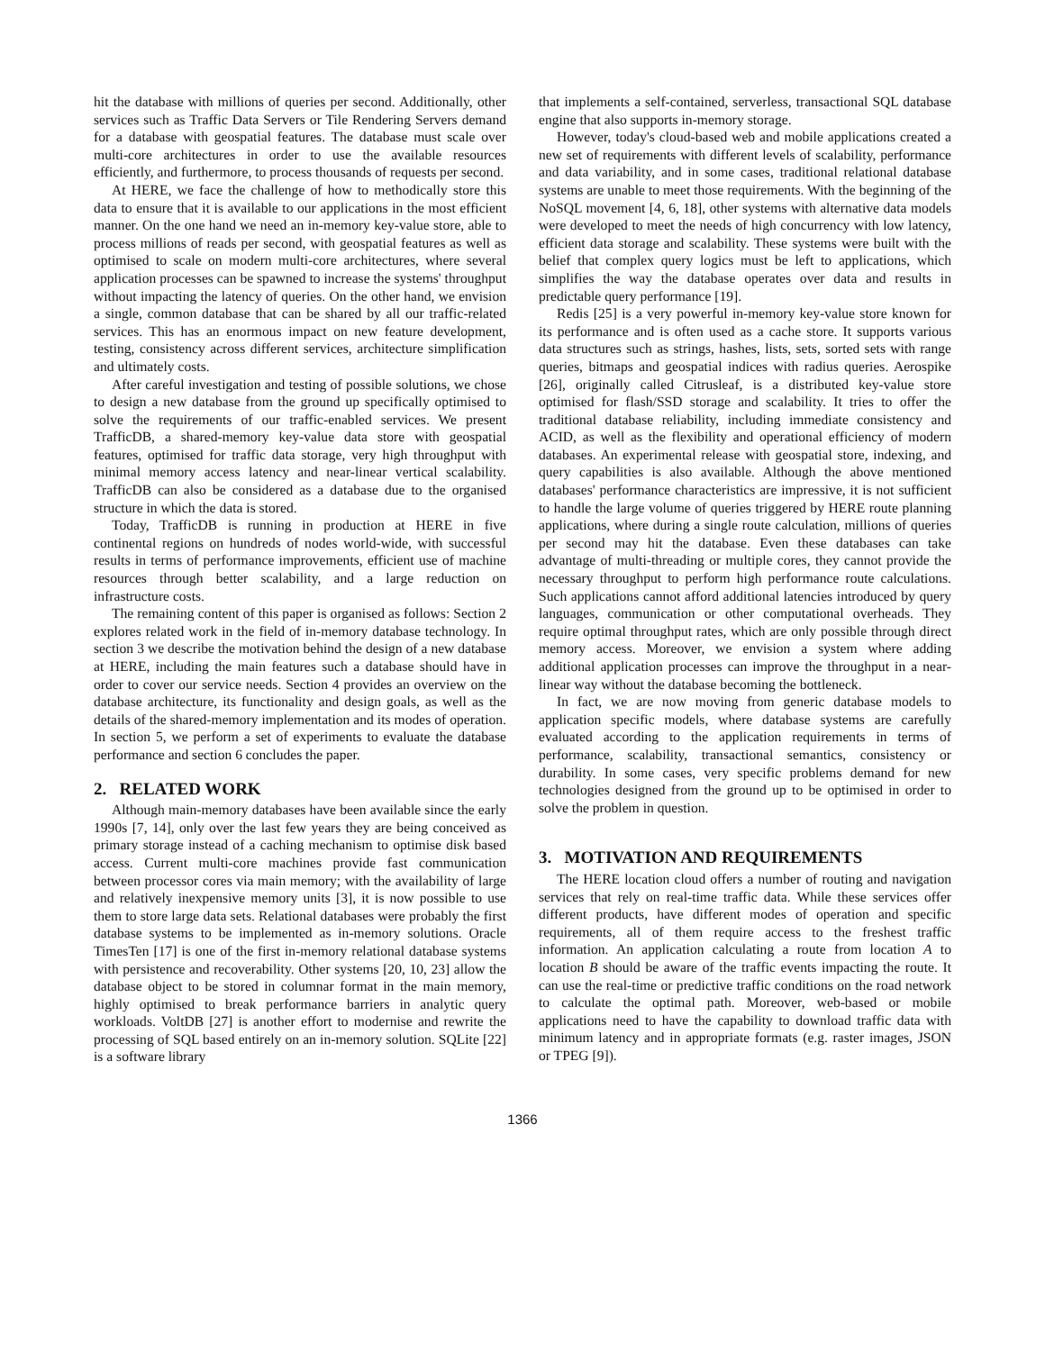hit the database with millions of queries per second. Additionally, other services such as Traffic Data Servers or Tile Rendering Servers demand for a database with geospatial features. The database must scale over multi-core architectures in order to use the available resources efficiently, and furthermore, to process thousands of requests per second.
At HERE, we face the challenge of how to methodically store this data to ensure that it is available to our applications in the most efficient manner. On the one hand we need an in-memory key-value store, able to process millions of reads per second, with geospatial features as well as optimised to scale on modern multi-core architectures, where several application processes can be spawned to increase the systems' throughput without impacting the latency of queries. On the other hand, we envision a single, common database that can be shared by all our traffic-related services. This has an enormous impact on new feature development, testing, consistency across different services, architecture simplification and ultimately costs.
After careful investigation and testing of possible solutions, we chose to design a new database from the ground up specifically optimised to solve the requirements of our traffic-enabled services. We present TrafficDB, a shared-memory key-value data store with geospatial features, optimised for traffic data storage, very high throughput with minimal memory access latency and near-linear vertical scalability. TrafficDB can also be considered as a database due to the organised structure in which the data is stored.
Today, TrafficDB is running in production at HERE in five continental regions on hundreds of nodes world-wide, with successful results in terms of performance improvements, efficient use of machine resources through better scalability, and a large reduction on infrastructure costs.
The remaining content of this paper is organised as follows: Section 2 explores related work in the field of in-memory database technology. In section 3 we describe the motivation behind the design of a new database at HERE, including the main features such a database should have in order to cover our service needs. Section 4 provides an overview on the database architecture, its functionality and design goals, as well as the details of the shared-memory implementation and its modes of operation. In section 5, we perform a set of experiments to evaluate the database performance and section 6 concludes the paper.
2. RELATED WORK
Although main-memory databases have been available since the early 1990s [7, 14], only over the last few years they are being conceived as primary storage instead of a caching mechanism to optimise disk based access. Current multi-core machines provide fast communication between processor cores via main memory; with the availability of large and relatively inexpensive memory units [3], it is now possible to use them to store large data sets. Relational databases were probably the first database systems to be implemented as in-memory solutions. Oracle TimesTen [17] is one of the first in-memory relational database systems with persistence and recoverability. Other systems [20, 10, 23] allow the database object to be stored in columnar format in the main memory, highly optimised to break performance barriers in analytic query workloads. VoltDB [27] is another effort to modernise and rewrite the processing of SQL based entirely on an in-memory solution. SQLite [22] is a software library
that implements a self-contained, serverless, transactional SQL database engine that also supports in-memory storage.
However, today's cloud-based web and mobile applications created a new set of requirements with different levels of scalability, performance and data variability, and in some cases, traditional relational database systems are unable to meet those requirements. With the beginning of the NoSQL movement [4, 6, 18], other systems with alternative data models were developed to meet the needs of high concurrency with low latency, efficient data storage and scalability. These systems were built with the belief that complex query logics must be left to applications, which simplifies the way the database operates over data and results in predictable query performance [19].
Redis [25] is a very powerful in-memory key-value store known for its performance and is often used as a cache store. It supports various data structures such as strings, hashes, lists, sets, sorted sets with range queries, bitmaps and geospatial indices with radius queries. Aerospike [26], originally called Citrusleaf, is a distributed key-value store optimised for flash/SSD storage and scalability. It tries to offer the traditional database reliability, including immediate consistency and ACID, as well as the flexibility and operational efficiency of modern databases. An experimental release with geospatial store, indexing, and query capabilities is also available. Although the above mentioned databases' performance characteristics are impressive, it is not sufficient to handle the large volume of queries triggered by HERE route planning applications, where during a single route calculation, millions of queries per second may hit the database. Even these databases can take advantage of multi-threading or multiple cores, they cannot provide the necessary throughput to perform high performance route calculations. Such applications cannot afford additional latencies introduced by query languages, communication or other computational overheads. They require optimal throughput rates, which are only possible through direct memory access. Moreover, we envision a system where adding additional application processes can improve the throughput in a near-linear way without the database becoming the bottleneck.
In fact, we are now moving from generic database models to application specific models, where database systems are carefully evaluated according to the application requirements in terms of performance, scalability, transactional semantics, consistency or durability. In some cases, very specific problems demand for new technologies designed from the ground up to be optimised in order to solve the problem in question.
3. MOTIVATION AND REQUIREMENTS
The HERE location cloud offers a number of routing and navigation services that rely on real-time traffic data. While these services offer different products, have different modes of operation and specific requirements, all of them require access to the freshest traffic information. An application calculating a route from location A to location B should be aware of the traffic events impacting the route. It can use the real-time or predictive traffic conditions on the road network to calculate the optimal path. Moreover, web-based or mobile applications need to have the capability to download traffic data with minimum latency and in appropriate formats (e.g. raster images, JSON or TPEG [9]).
1366